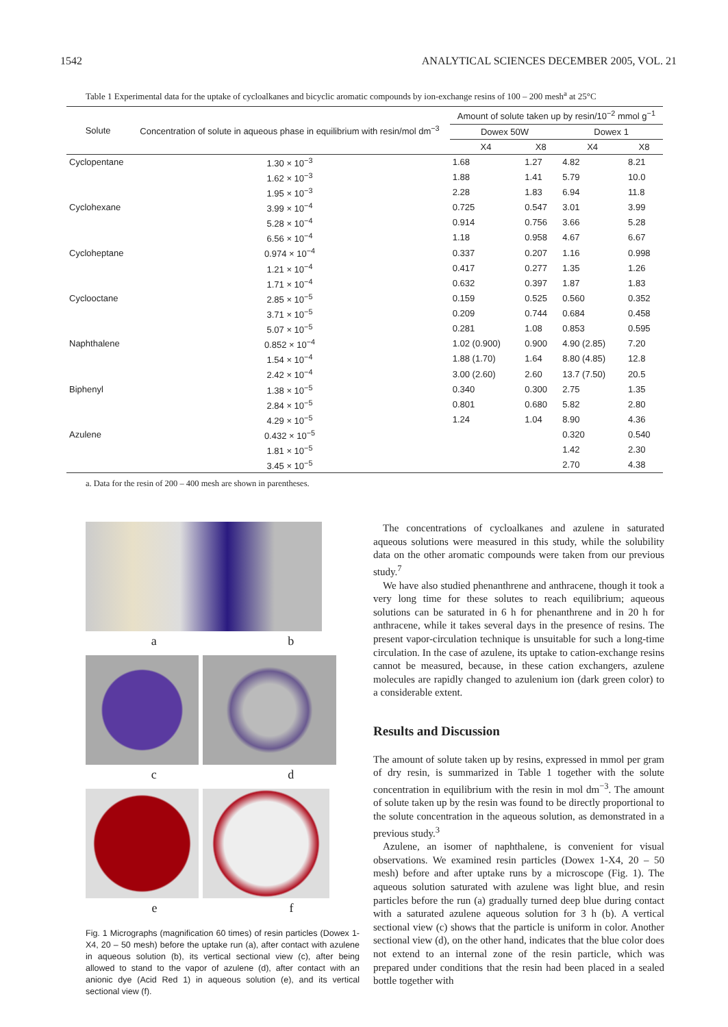1542 ANALYTICAL SCIENCES DECEMBER 2005, VOL. 21
Table 1 Experimental data for the uptake of cycloalkanes and bicyclic aromatic compounds by ion-exchange resins of 100 – 200 mesh<sup>a</sup> at 25°C
| Solute | Concentration of solute in aqueous phase in equilibrium with resin/mol dm<sup>−3</sup> | Amount of solute taken up by resin/10<sup>−2</sup> mmol g<sup>−1</sup> | | | |
| --- | --- | --- | --- | --- | --- |
| | | Dowex 50W | | Dowex 1 | |
| | | X4 | X8 | X4 | X8 |
| Cyclopentane | 1.30 × 10<sup>−3</sup> | 1.68 | 1.27 | 4.82 | 8.21 |
| | 1.62 × 10<sup>−3</sup> | 1.88 | 1.41 | 5.79 | 10.0 |
| | 1.95 × 10<sup>−3</sup> | 2.28 | 1.83 | 6.94 | 11.8 |
| Cyclohexane | 3.99 × 10<sup>−4</sup> | 0.725 | 0.547 | 3.01 | 3.99 |
| | 5.28 × 10<sup>−4</sup> | 0.914 | 0.756 | 3.66 | 5.28 |
| | 6.56 × 10<sup>−4</sup> | 1.18 | 0.958 | 4.67 | 6.67 |
| Cycloheptane | 0.974 × 10<sup>−4</sup> | 0.337 | 0.207 | 1.16 | 0.998 |
| | 1.21 × 10<sup>−4</sup> | 0.417 | 0.277 | 1.35 | 1.26 |
| | 1.71 × 10<sup>−4</sup> | 0.632 | 0.397 | 1.87 | 1.83 |
| Cyclooctane | 2.85 × 10<sup>−5</sup> | 0.159 | 0.525 | 0.560 | 0.352 |
| | 3.71 × 10<sup>−5</sup> | 0.209 | 0.744 | 0.684 | 0.458 |
| | 5.07 × 10<sup>−5</sup> | 0.281 | 1.08 | 0.853 | 0.595 |
| Naphthalene | 0.852 × 10<sup>−4</sup> | 1.02 (0.900) | 0.900 | 4.90 (2.85) | 7.20 |
| | 1.54 × 10<sup>−4</sup> | 1.88 (1.70) | 1.64 | 8.80 (4.85) | 12.8 |
| | 2.42 × 10<sup>−4</sup> | 3.00 (2.60) | 2.60 | 13.7 (7.50) | 20.5 |
| Biphenyl | 1.38 × 10<sup>−5</sup> | 0.340 | 0.300 | 2.75 | 1.35 |
| | 2.84 × 10<sup>−5</sup> | 0.801 | 0.680 | 5.82 | 2.80 |
| | 4.29 × 10<sup>−5</sup> | 1.24 | 1.04 | 8.90 | 4.36 |
| Azulene | 0.432 × 10<sup>−5</sup> | | | 0.320 | 0.540 |
| | 1.81 × 10<sup>−5</sup> | | | 1.42 | 2.30 |
| | 3.45 × 10<sup>−5</sup> | | | 2.70 | 4.38 |
a. Data for the resin of 200 – 400 mesh are shown in parentheses.
a b
c d
e f
Fig. 1 Micrographs (magnification 60 times) of resin particles (Dowex 1-X4, 20 – 50 mesh) before the uptake run (a), after contact with azulene in aqueous solution (b), its vertical sectional view (c), after being allowed to stand to the vapor of azulene (d), after contact with an anionic dye (Acid Red 1) in aqueous solution (e), and its vertical sectional view (f).
The concentrations of cycloalkanes and azulene in saturated aqueous solutions were measured in this study, while the solubility data on the other aromatic compounds were taken from our previous study.<sup>7</sup>
We have also studied phenanthrene and anthracene, though it took a very long time for these solutes to reach equilibrium; aqueous solutions can be saturated in 6 h for phenanthrene and in 20 h for anthracene, while it takes several days in the presence of resins. The present vapor-circulation technique is unsuitable for such a long-time circulation. In the case of azulene, its uptake to cation-exchange resins cannot be measured, because, in these cation exchangers, azulene molecules are rapidly changed to azulenium ion (dark green color) to a considerable extent.
Results and Discussion
The amount of solute taken up by resins, expressed in mmol per gram of dry resin, is summarized in Table 1 together with the solute concentration in equilibrium with the resin in mol dm<sup>−3</sup>. The amount of solute taken up by the resin was found to be directly proportional to the solute concentration in the aqueous solution, as demonstrated in a previous study.<sup>3</sup>
Azulene, an isomer of naphthalene, is convenient for visual observations. We examined resin particles (Dowex 1-X4, 20 – 50 mesh) before and after uptake runs by a microscope (Fig. 1). The aqueous solution saturated with azulene was light blue, and resin particles before the run (a) gradually turned deep blue during contact with a saturated azulene aqueous solution for 3 h (b). A vertical sectional view (c) shows that the particle is uniform in color. Another sectional view (d), on the other hand, indicates that the blue color does not extend to an internal zone of the resin particle, which was prepared under conditions that the resin had been placed in a sealed bottle together with